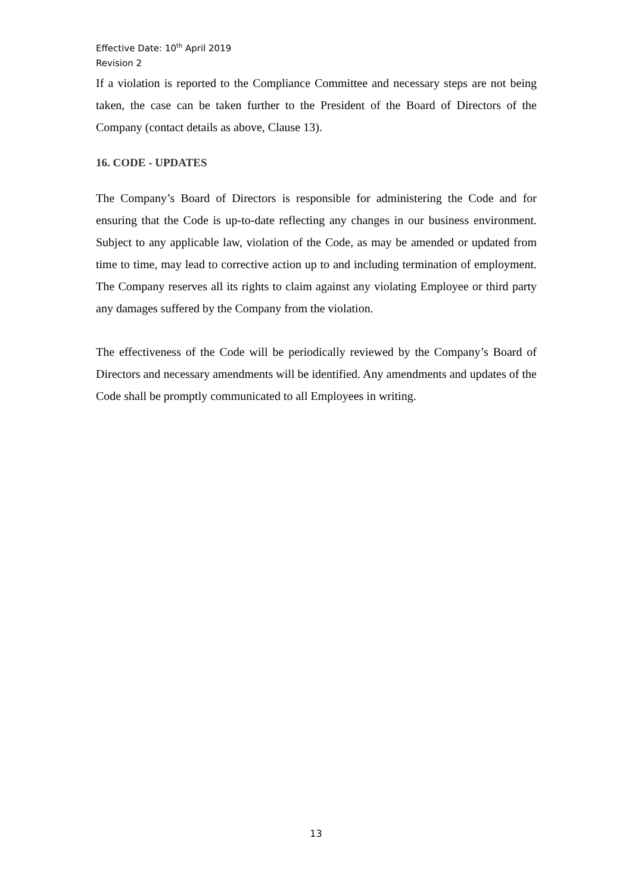Effective Date: 10<sup>th</sup> April 2019
Revision 2
If a violation is reported to the Compliance Committee and necessary steps are not being taken, the case can be taken further to the President of the Board of Directors of the Company (contact details as above, Clause 13).
16. CODE - UPDATES
The Company’s Board of Directors is responsible for administering the Code and for ensuring that the Code is up-to-date reflecting any changes in our business environment. Subject to any applicable law, violation of the Code, as may be amended or updated from time to time, may lead to corrective action up to and including termination of employment. The Company reserves all its rights to claim against any violating Employee or third party any damages suffered by the Company from the violation.
The effectiveness of the Code will be periodically reviewed by the Company’s Board of Directors and necessary amendments will be identified. Any amendments and updates of the Code shall be promptly communicated to all Employees in writing.
13